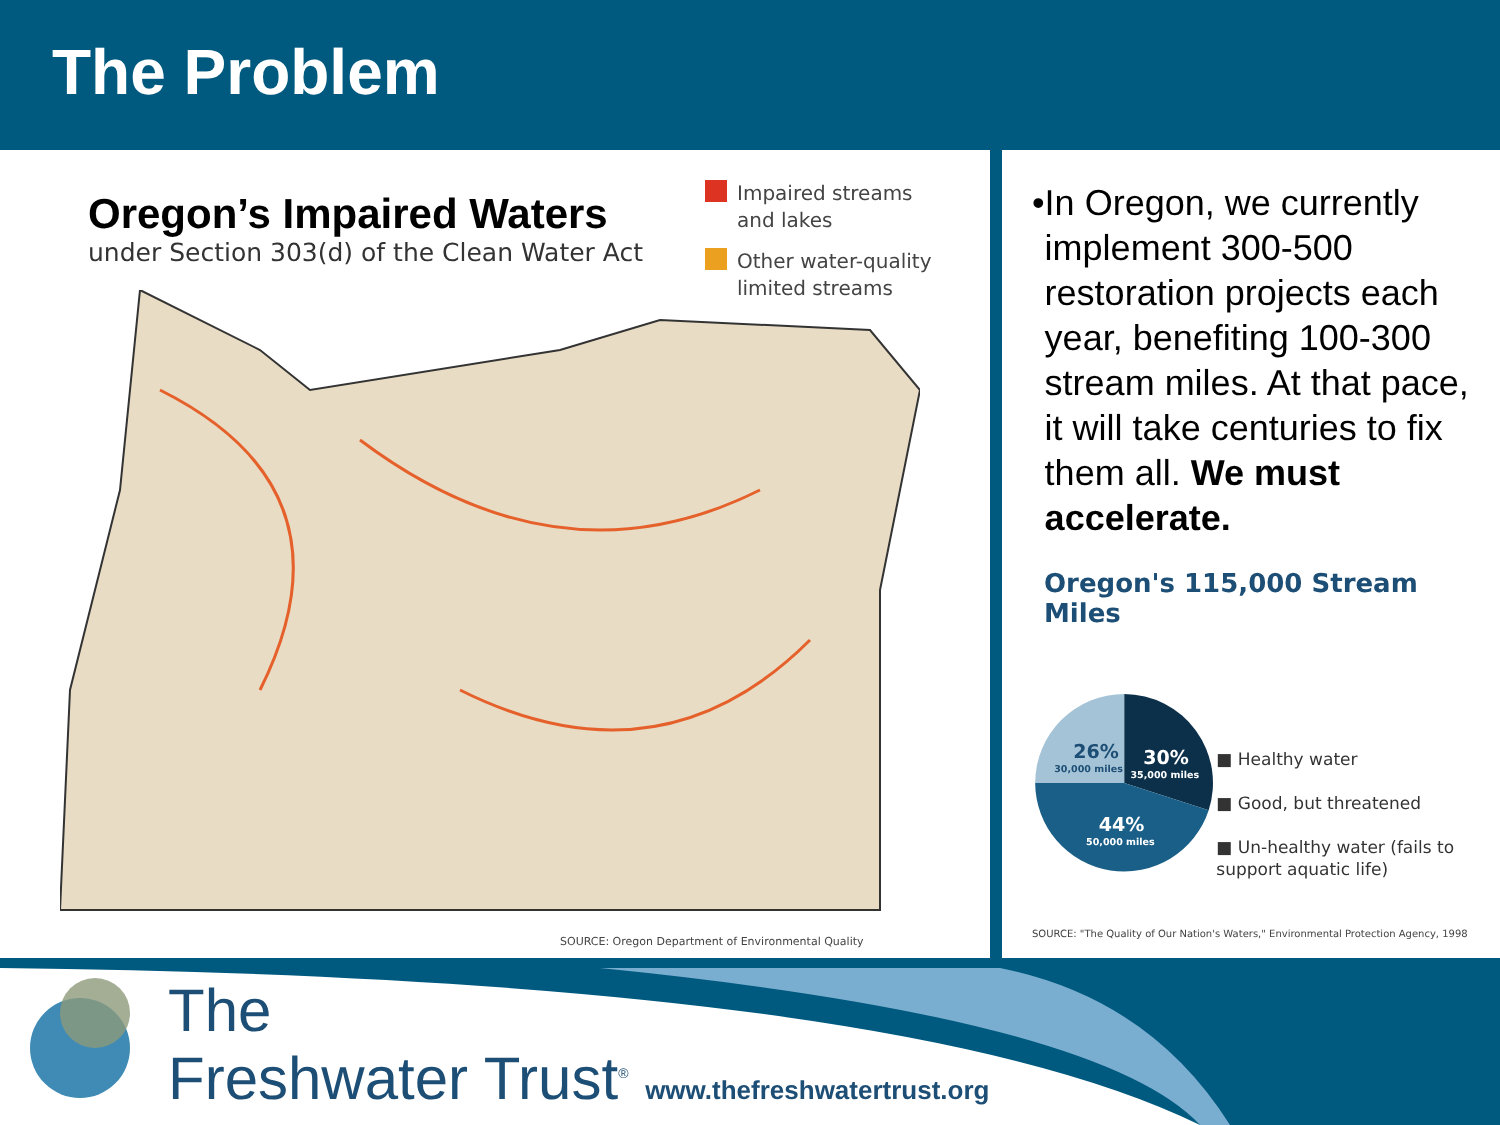The Problem
Oregon’s Impaired Waters
under Section 303(d) of the Clean Water Act
Impaired streams
and lakes
Other water-quality
limited streams
SOURCE: Oregon Department of Environmental Quality
• In Oregon, we currently implement 300-500 restoration projects each year, benefiting 100-300 stream miles. At that pace, it will take centuries to fix them all. We must accelerate.
Oregon's 115,000 Stream Miles
26%
30,000 miles
30%
35,000 miles
44%
50,000 miles
■ Healthy water
■ Good, but threatened
■ Un-healthy water (fails to support aquatic life)
SOURCE: "The Quality of Our Nation's Waters," Environmental Protection Agency, 1998
The
Freshwater Trust<sup>®</sup> www.thefreshwatertrust.org